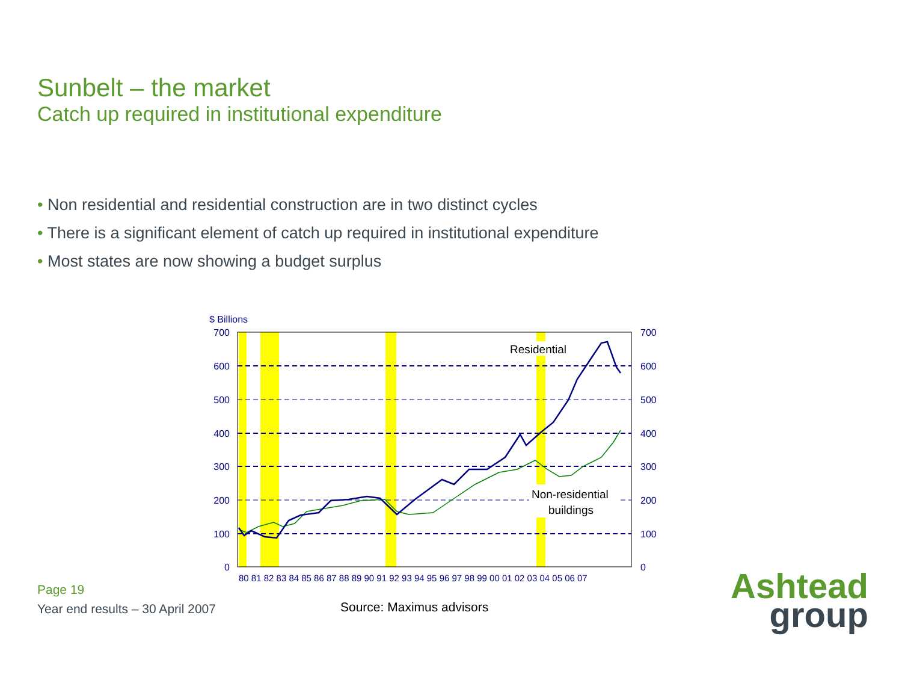Sunbelt – the market
Catch up required in institutional expenditure
• Non residential and residential construction are in two distinct cycles
• There is a significant element of catch up required in institutional expenditure
• Most states are now showing a budget surplus
$ Billions
700
600
500
400
300
200
100
0
700
600
500
400
300
200
100
0
80 81 82 83 84 85 86 87 88 89 90 91 92 93 94 95 96 97 98 99 00 01 02 03 04 05 06 07
Residential
Non-residential
buildings
Page 19
Year end results – 30 April 2007
Source: Maximus advisors
Ashtead
group